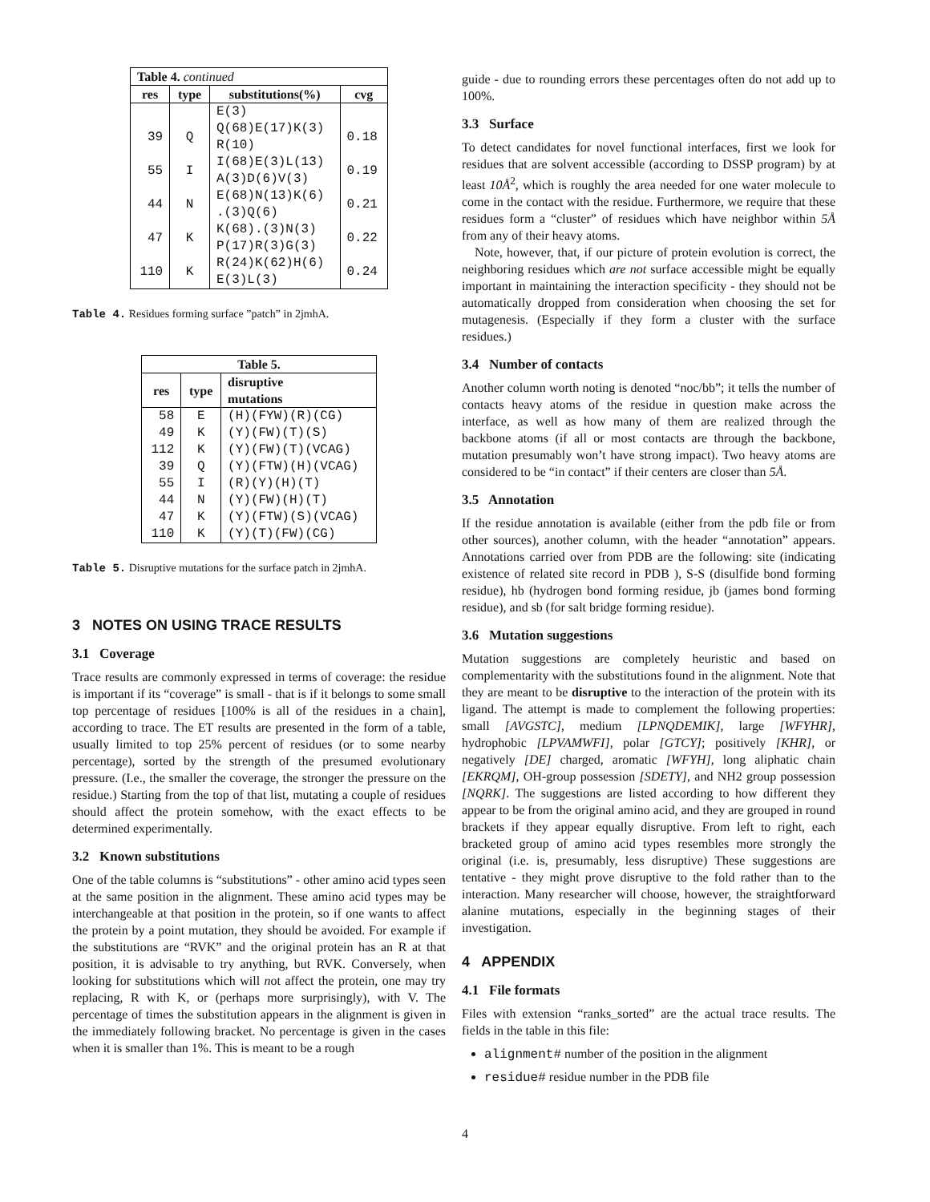| Table 4. continued | | | |
| --- | --- | --- | --- |
| res | type | substitutions(%) | cvg |
| | | E(3) | |
| 39 | Q | Q(68)E(17)K(3) R(10) | 0.18 |
| 55 | I | I(68)E(3)L(13) A(3)D(6)V(3) | 0.19 |
| 44 | N | E(68)N(13)K(6) .(3)Q(6) | 0.21 |
| 47 | K | K(68).(3)N(3) P(17)R(3)G(3) | 0.22 |
| 110 | K | R(24)K(62)H(6) E(3)L(3) | 0.24 |
Table 4. Residues forming surface ”patch” in 2jmhA.
| Table 5. | | |
| --- | --- | --- |
| res | type | disruptive mutations |
| 58 | E | (H)(FYW)(R)(CG) |
| 49 | K | (Y)(FW)(T)(S) |
| 112 | K | (Y)(FW)(T)(VCAG) |
| 39 | Q | (Y)(FTW)(H)(VCAG) |
| 55 | I | (R)(Y)(H)(T) |
| 44 | N | (Y)(FW)(H)(T) |
| 47 | K | (Y)(FTW)(S)(VCAG) |
| 110 | K | (Y)(T)(FW)(CG) |
Table 5. Disruptive mutations for the surface patch in 2jmhA.
3 NOTES ON USING TRACE RESULTS
3.1 Coverage
Trace results are commonly expressed in terms of coverage: the residue is important if its “coverage” is small - that is if it belongs to some small top percentage of residues [100% is all of the residues in a chain], according to trace. The ET results are presented in the form of a table, usually limited to top 25% percent of residues (or to some nearby percentage), sorted by the strength of the presumed evolutionary pressure. (I.e., the smaller the coverage, the stronger the pressure on the residue.) Starting from the top of that list, mutating a couple of residues should affect the protein somehow, with the exact effects to be determined experimentally.
3.2 Known substitutions
One of the table columns is “substitutions” - other amino acid types seen at the same position in the alignment. These amino acid types may be interchangeable at that position in the protein, so if one wants to affect the protein by a point mutation, they should be avoided. For example if the substitutions are “RVK” and the original protein has an R at that position, it is advisable to try anything, but RVK. Conversely, when looking for substitutions which will not affect the protein, one may try replacing, R with K, or (perhaps more surprisingly), with V. The percentage of times the substitution appears in the alignment is given in the immediately following bracket. No percentage is given in the cases when it is smaller than 1%. This is meant to be a rough
guide - due to rounding errors these percentages often do not add up to 100%.
3.3 Surface
To detect candidates for novel functional interfaces, first we look for residues that are solvent accessible (according to DSSP program) by at least 10Å<sup>2</sup>, which is roughly the area needed for one water molecule to come in the contact with the residue. Furthermore, we require that these residues form a “cluster” of residues which have neighbor within 5Å from any of their heavy atoms.
Note, however, that, if our picture of protein evolution is correct, the neighboring residues which are not surface accessible might be equally important in maintaining the interaction specificity - they should not be automatically dropped from consideration when choosing the set for mutagenesis. (Especially if they form a cluster with the surface residues.)
3.4 Number of contacts
Another column worth noting is denoted “noc/bb”; it tells the number of contacts heavy atoms of the residue in question make across the interface, as well as how many of them are realized through the backbone atoms (if all or most contacts are through the backbone, mutation presumably won’t have strong impact). Two heavy atoms are considered to be “in contact” if their centers are closer than 5Å.
3.5 Annotation
If the residue annotation is available (either from the pdb file or from other sources), another column, with the header “annotation” appears. Annotations carried over from PDB are the following: site (indicating existence of related site record in PDB ), S-S (disulfide bond forming residue), hb (hydrogen bond forming residue, jb (james bond forming residue), and sb (for salt bridge forming residue).
3.6 Mutation suggestions
Mutation suggestions are completely heuristic and based on complementarity with the substitutions found in the alignment. Note that they are meant to be disruptive to the interaction of the protein with its ligand. The attempt is made to complement the following properties: small [AVGSTC], medium [LPNQDEMIK], large [WFYHR], hydrophobic [LPVAMWFI], polar [GTCY]; positively [KHR], or negatively [DE] charged, aromatic [WFYH], long aliphatic chain [EKRQM], OH-group possession [SDETY], and NH2 group possession [NQRK]. The suggestions are listed according to how different they appear to be from the original amino acid, and they are grouped in round brackets if they appear equally disruptive. From left to right, each bracketed group of amino acid types resembles more strongly the original (i.e. is, presumably, less disruptive) These suggestions are tentative - they might prove disruptive to the fold rather than to the interaction. Many researcher will choose, however, the straightforward alanine mutations, especially in the beginning stages of their investigation.
4 APPENDIX
4.1 File formats
Files with extension “ranks_sorted” are the actual trace results. The fields in the table in this file:
alignment# number of the position in the alignment
residue# residue number in the PDB file
4